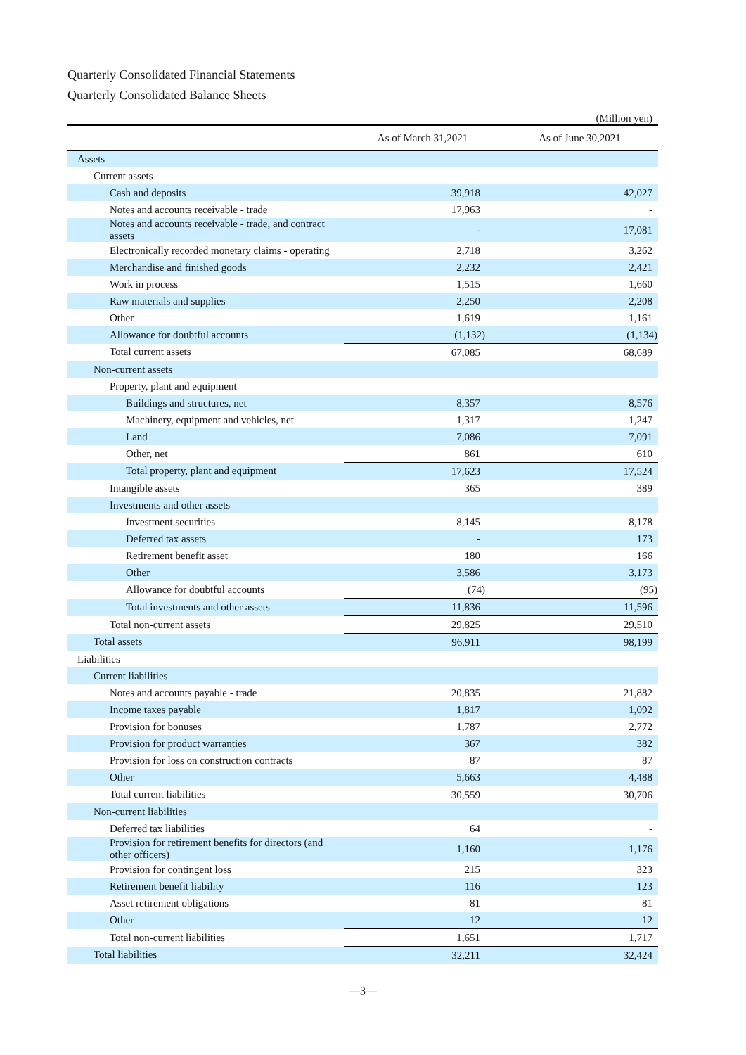Quarterly Consolidated Financial Statements
Quarterly Consolidated Balance Sheets
(Million yen)
| | As of March 31,2021 | As of June 30,2021 |
| --- | --- | --- |
| Assets | | |
| Current assets | | |
| Cash and deposits | 39,918 | 42,027 |
| Notes and accounts receivable - trade | 17,963 | - |
| Notes and accounts receivable - trade, and contract assets | - | 17,081 |
| Electronically recorded monetary claims - operating | 2,718 | 3,262 |
| Merchandise and finished goods | 2,232 | 2,421 |
| Work in process | 1,515 | 1,660 |
| Raw materials and supplies | 2,250 | 2,208 |
| Other | 1,619 | 1,161 |
| Allowance for doubtful accounts | (1,132) | (1,134) |
| Total current assets | 67,085 | 68,689 |
| Non-current assets | | |
| Property, plant and equipment | | |
| Buildings and structures, net | 8,357 | 8,576 |
| Machinery, equipment and vehicles, net | 1,317 | 1,247 |
| Land | 7,086 | 7,091 |
| Other, net | 861 | 610 |
| Total property, plant and equipment | 17,623 | 17,524 |
| Intangible assets | 365 | 389 |
| Investments and other assets | | |
| Investment securities | 8,145 | 8,178 |
| Deferred tax assets | - | 173 |
| Retirement benefit asset | 180 | 166 |
| Other | 3,586 | 3,173 |
| Allowance for doubtful accounts | (74) | (95) |
| Total investments and other assets | 11,836 | 11,596 |
| Total non-current assets | 29,825 | 29,510 |
| Total assets | 96,911 | 98,199 |
| Liabilities | | |
| Current liabilities | | |
| Notes and accounts payable - trade | 20,835 | 21,882 |
| Income taxes payable | 1,817 | 1,092 |
| Provision for bonuses | 1,787 | 2,772 |
| Provision for product warranties | 367 | 382 |
| Provision for loss on construction contracts | 87 | 87 |
| Other | 5,663 | 4,488 |
| Total current liabilities | 30,559 | 30,706 |
| Non-current liabilities | | |
| Deferred tax liabilities | 64 | - |
| Provision for retirement benefits for directors (and other officers) | 1,160 | 1,176 |
| Provision for contingent loss | 215 | 323 |
| Retirement benefit liability | 116 | 123 |
| Asset retirement obligations | 81 | 81 |
| Other | 12 | 12 |
| Total non-current liabilities | 1,651 | 1,717 |
| Total liabilities | 32,211 | 32,424 |
—3—